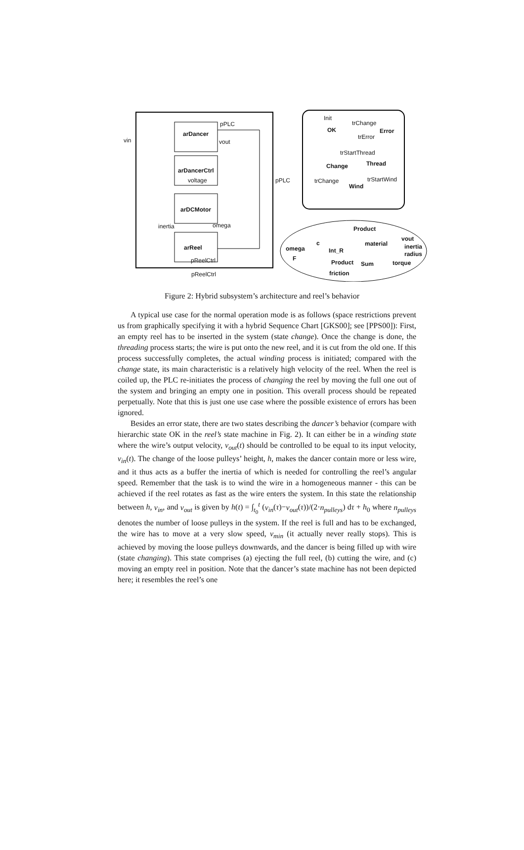arDancer
arDancerCtrl
arDCMotor
arReel
vin
pPLC
vout
voltage pPLC
inertia omega
pReelCtrl
pReelCtrl
Init
trChange
OK Error
trError
trStartThread
Change Thread
trChange trStartWind
Wind
Product
c
omega Int_R
material
vout
inertia
radius
F
Product Sum torque
friction
Figure 2: Hybrid subsystem’s architecture and reel’s behavior
A typical use case for the normal operation mode is as follows (space restrictions prevent us from graphically specifying it with a hybrid Sequence Chart [GKS00]; see [PPS00]): First, an empty reel has to be inserted in the system (state change). Once the change is done, the threading process starts; the wire is put onto the new reel, and it is cut from the old one. If this process successfully completes, the actual winding process is initiated; compared with the change state, its main characteristic is a relatively high velocity of the reel. When the reel is coiled up, the PLC re-initiates the process of changing the reel by moving the full one out of the system and bringing an empty one in position. This overall process should be repeated perpetually. Note that this is just one use case where the possible existence of errors has been ignored.
Besides an error state, there are two states describing the dancer’s behavior (compare with hierarchic state OK in the reel’s state machine in Fig. 2). It can either be in a winding state where the wire’s output velocity, v<sub>out</sub>(t) should be controlled to be equal to its input velocity, v<sub>in</sub>(t). The change of the loose pulleys’ height, h, makes the dancer contain more or less wire, and it thus acts as a buffer the inertia of which is needed for controlling the reel’s angular speed. Remember that the task is to wind the wire in a homogeneous manner - this can be achieved if the reel rotates as fast as the wire enters the system. In this state the relationship between h, v<sub>in</sub>, and v<sub>out</sub> is given by h(t) = ∫<sub>t<sub>0</sub></sub><sup>t</sup> (v<sub>in</sub>(τ)−v<sub>out</sub>(τ))/(2·n<sub>pulleys</sub>) dτ + h<sub>0</sub> where n<sub>pulleys</sub> denotes the number of loose pulleys in the system. If the reel is full and has to be exchanged, the wire has to move at a very slow speed, v<sub>min</sub> (it actually never really stops). This is achieved by moving the loose pulleys downwards, and the dancer is being filled up with wire (state changing). This state comprises (a) ejecting the full reel, (b) cutting the wire, and (c) moving an empty reel in position. Note that the dancer’s state machine has not been depicted here; it resembles the reel’s one